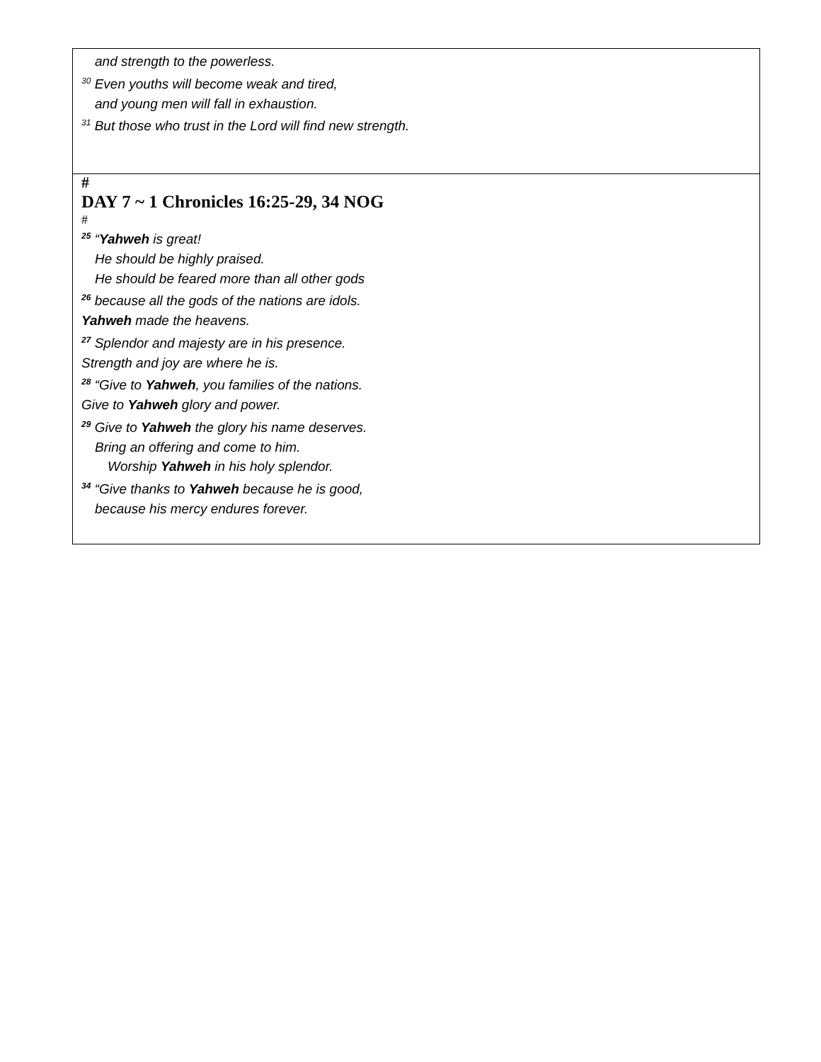and strength to the powerless.
<sup>30</sup> Even youths will become weak and tired,
and young men will fall in exhaustion.
<sup>31</sup> But those who trust in the Lord will find new strength.
#
DAY 7 ~ 1 Chronicles 16:25-29, 34 NOG
#
<sup>25</sup> “Yahweh is great!
He should be highly praised.
He should be feared more than all other gods
<sup>26</sup> because all the gods of the nations are idols.
Yahweh made the heavens.
<sup>27</sup> Splendor and majesty are in his presence.
Strength and joy are where he is.
<sup>28</sup> “Give to Yahweh, you families of the nations.
Give to Yahweh glory and power.
<sup>29</sup> Give to Yahweh the glory his name deserves.
Bring an offering and come to him.
Worship Yahweh in his holy splendor.
<sup>34</sup> “Give thanks to Yahweh because he is good,
because his mercy endures forever.